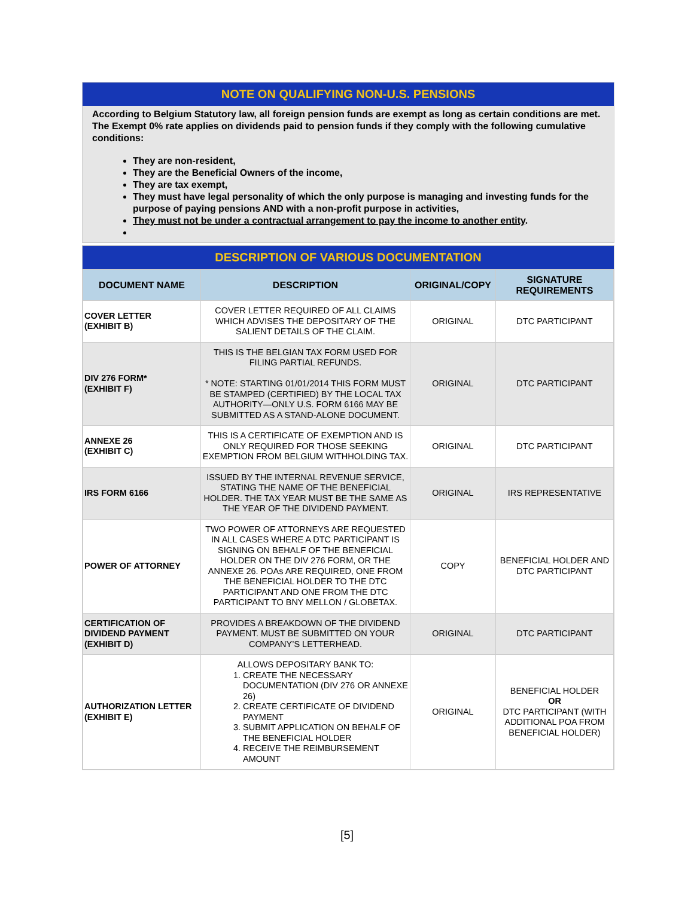NOTE ON QUALIFYING NON-U.S. PENSIONS
According to Belgium Statutory law, all foreign pension funds are exempt as long as certain conditions are met. The Exempt 0% rate applies on dividends paid to pension funds if they comply with the following cumulative conditions:
They are non-resident,
They are the Beneficial Owners of the income,
They are tax exempt,
They must have legal personality of which the only purpose is managing and investing funds for the purpose of paying pensions AND with a non-profit purpose in activities,
They must not be under a contractual arrangement to pay the income to another entity.
DESCRIPTION OF VARIOUS DOCUMENTATION
| DOCUMENT NAME | DESCRIPTION | ORIGINAL/COPY | SIGNATURE REQUIREMENTS |
| --- | --- | --- | --- |
| COVER LETTER (EXHIBIT B) | COVER LETTER REQUIRED OF ALL CLAIMS WHICH ADVISES THE DEPOSITARY OF THE SALIENT DETAILS OF THE CLAIM. | ORIGINAL | DTC PARTICIPANT |
| DIV 276 FORM* (EXHIBIT F) | THIS IS THE BELGIAN TAX FORM USED FOR FILING PARTIAL REFUNDS. * NOTE: STARTING 01/01/2014 THIS FORM MUST BE STAMPED (CERTIFIED) BY THE LOCAL TAX AUTHORITY—ONLY U.S. FORM 6166 MAY BE SUBMITTED AS A STAND-ALONE DOCUMENT. | ORIGINAL | DTC PARTICIPANT |
| ANNEXE 26 (EXHIBIT C) | THIS IS A CERTIFICATE OF EXEMPTION AND IS ONLY REQUIRED FOR THOSE SEEKING EXEMPTION FROM BELGIUM WITHHOLDING TAX. | ORIGINAL | DTC PARTICIPANT |
| IRS FORM 6166 | ISSUED BY THE INTERNAL REVENUE SERVICE, STATING THE NAME OF THE BENEFICIAL HOLDER. THE TAX YEAR MUST BE THE SAME AS THE YEAR OF THE DIVIDEND PAYMENT. | ORIGINAL | IRS REPRESENTATIVE |
| POWER OF ATTORNEY | TWO POWER OF ATTORNEYS ARE REQUESTED IN ALL CASES WHERE A DTC PARTICIPANT IS SIGNING ON BEHALF OF THE BENEFICIAL HOLDER ON THE DIV 276 FORM, OR THE ANNEXE 26. POAs ARE REQUIRED, ONE FROM THE BENEFICIAL HOLDER TO THE DTC PARTICIPANT AND ONE FROM THE DTC PARTICIPANT TO BNY MELLON / GLOBETAX. | COPY | BENEFICIAL HOLDER AND DTC PARTICIPANT |
| CERTIFICATION OF DIVIDEND PAYMENT (EXHIBIT D) | PROVIDES A BREAKDOWN OF THE DIVIDEND PAYMENT. MUST BE SUBMITTED ON YOUR COMPANY’S LETTERHEAD. | ORIGINAL | DTC PARTICIPANT |
| AUTHORIZATION LETTER (EXHIBIT E) | ALLOWS DEPOSITARY BANK TO: 1. CREATE THE NECESSARY DOCUMENTATION (DIV 276 OR ANNEXE 26) 2. CREATE CERTIFICATE OF DIVIDEND PAYMENT 3. SUBMIT APPLICATION ON BEHALF OF THE BENEFICIAL HOLDER 4. RECEIVE THE REIMBURSEMENT AMOUNT | ORIGINAL | BENEFICIAL HOLDER OR DTC PARTICIPANT (WITH ADDITIONAL POA FROM BENEFICIAL HOLDER) |
[5]